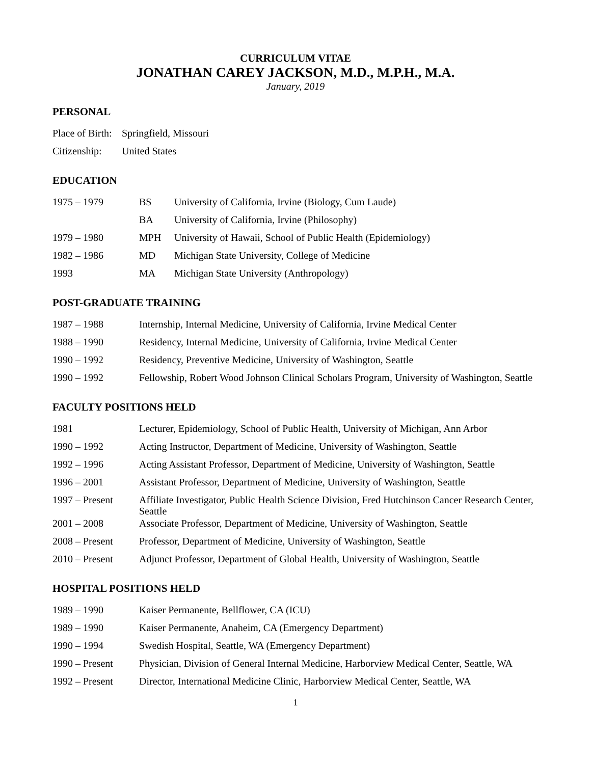CURRICULUM VITAE
JONATHAN CAREY JACKSON, M.D., M.P.H., M.A.
January, 2019
PERSONAL
| Place of Birth: | Springfield, Missouri |
| Citizenship: | United States |
EDUCATION
| 1975 – 1979 | BS | University of California, Irvine (Biology, Cum Laude) |
| | BA | University of California, Irvine (Philosophy) |
| 1979 – 1980 | MPH | University of Hawaii, School of Public Health (Epidemiology) |
| 1982 – 1986 | MD | Michigan State University, College of Medicine |
| 1993 | MA | Michigan State University (Anthropology) |
POST-GRADUATE TRAINING
| 1987 – 1988 | Internship, Internal Medicine, University of California, Irvine Medical Center |
| 1988 – 1990 | Residency, Internal Medicine, University of California, Irvine Medical Center |
| 1990 – 1992 | Residency, Preventive Medicine, University of Washington, Seattle |
| 1990 – 1992 | Fellowship, Robert Wood Johnson Clinical Scholars Program, University of Washington, Seattle |
FACULTY POSITIONS HELD
| 1981 | Lecturer, Epidemiology, School of Public Health, University of Michigan, Ann Arbor |
| 1990 – 1992 | Acting Instructor, Department of Medicine, University of Washington, Seattle |
| 1992 – 1996 | Acting Assistant Professor, Department of Medicine, University of Washington, Seattle |
| 1996 – 2001 | Assistant Professor, Department of Medicine, University of Washington, Seattle |
| 1997 – Present | Affiliate Investigator, Public Health Science Division, Fred Hutchinson Cancer Research Center, Seattle |
| 2001 – 2008 | Associate Professor, Department of Medicine, University of Washington, Seattle |
| 2008 – Present | Professor, Department of Medicine, University of Washington, Seattle |
| 2010 – Present | Adjunct Professor, Department of Global Health, University of Washington, Seattle |
HOSPITAL POSITIONS HELD
| 1989 – 1990 | Kaiser Permanente, Bellflower, CA (ICU) |
| 1989 – 1990 | Kaiser Permanente, Anaheim, CA (Emergency Department) |
| 1990 – 1994 | Swedish Hospital, Seattle, WA (Emergency Department) |
| 1990 – Present | Physician, Division of General Internal Medicine, Harborview Medical Center, Seattle, WA |
| 1992 – Present | Director, International Medicine Clinic, Harborview Medical Center, Seattle, WA |
1